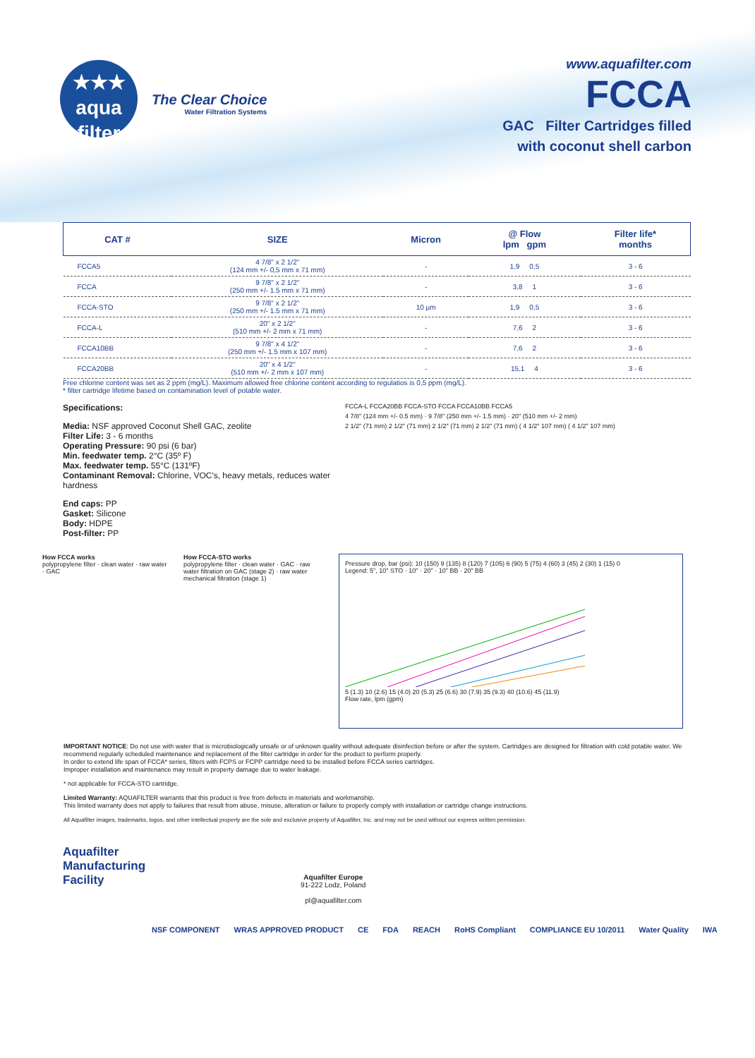★★★
aqua
filter
The Clear Choice
Water Filtration Systems
www.aquafilter.com
FCCA
GAC Filter Cartridges filled
with coconut shell carbon
| CAT # | SIZE | Micron | @ Flow lpm gpm | Filter life* months |
| --- | --- | --- | --- | --- |
| FCCA5 | 4 7/8" x 2 1/2" (124 mm +/- 0,5 mm x 71 mm) | - | 1,9 0,5 | 3 - 6 |
| FCCA | 9 7/8" x 2 1/2" (250 mm +/- 1.5 mm x 71 mm) | - | 3,8 1 | 3 - 6 |
| FCCA-STO | 9 7/8" x 2 1/2" (250 mm +/- 1.5 mm x 71 mm) | 10 µm | 1,9 0,5 | 3 - 6 |
| FCCA-L | 20" x 2 1/2" (510 mm +/- 2 mm x 71 mm) | - | 7,6 2 | 3 - 6 |
| FCCA10BB | 9 7/8" x 4 1/2" (250 mm +/- 1.5 mm x 107 mm) | - | 7,6 2 | 3 - 6 |
| FCCA20BB | 20" x 4 1/2" (510 mm +/- 2 mm x 107 mm) | - | 15,1 4 | 3 - 6 |
Free chlorine content was set as 2 ppm (mg/L). Maximum allowed free chlorine content according to regulatios is 0,5 ppm (mg/L).
* filter cartridge lifetime based on contamination level of potable water.
Specifications:
Media: NSF approved Coconut Shell GAC, zeolite
Filter Life: 3 - 6 months
Operating Pressure: 90 psi (6 bar)
Min. feedwater temp. 2°C (35º F)
Max. feedwater temp. 55°C (131ºF)
Contaminant Removal: Chlorine, VOC's, heavy metals, reduces water hardness
End caps: PP
Gasket: Silicone
Body: HDPE
Post-filter: PP
FCCA-L FCCA20BB FCCA-STO FCCA FCCA10BB FCCA5
4 7/8" (124 mm +/- 0.5 mm) · 9 7/8" (250 mm +/- 1.5 mm) · 20" (510 mm +/- 2 mm)
2 1/2" (71 mm) 2 1/2" (71 mm) 2 1/2" (71 mm) 2 1/2" (71 mm) ( 4 1/2" 107 mm) ( 4 1/2" 107 mm)
How FCCA works
polypropylene filter · clean water · raw water · GAC
How FCCA-STO works
polypropylene filter · clean water · GAC · raw water filtration on GAC (stage 2) · raw water mechanical filtration (stage 1)
Pressure drop, bar (psi): 10 (150) 9 (135) 8 (120) 7 (105) 6 (90) 5 (75) 4 (60) 3 (45) 2 (30) 1 (15) 0
Legend: 5", 10" STO · 10" · 20" · 10" BB · 20" BB
5 (1.3) 10 (2.6) 15 (4.0) 20 (5.3) 25 (6.6) 30 (7.9) 35 (9.3) 40 (10.6) 45 (11.9)
Flow rate, lpm (gpm)
IMPORTANT NOTICE: Do not use with water that is microbiologically unsafe or of unknown quality without adequate disinfection before or after the system. Cartridges are designed for filtration with cold potable water. We recommend regularly scheduled maintenance and replacement of the filter cartridge in order for the product to perform properly.
In order to extend life span of FCCA* series, filters with FCPS or FCPP cartridge need to be installed before FCCA series cartridges.
Improper installation and maintenance may result in property damage due to water leakage.
* not applicable for FCCA-STO cartridge.
Limited Warranty: AQUAFILTER warrants that this product is free from defects in materials and workmanship.
This limited warranty does not apply to failures that result from abuse, misuse, alteration or failure to properly comply with installation or cartridge change instructions.
All Aquafilter images, trademarks, logos, and other intellectual property are the sole and exclusive property of Aquafilter, Inc. and may not be used without our express written permission.
Aquafilter
Manufacturing
Facility
Aquafilter Europe
91-222 Lodz, Poland
pl@aquafilter.com
NSF COMPONENT WRAS APPROVED PRODUCT CE FDA REACH RoHS Compliant COMPLIANCE EU 10/2011 Water Quality IWA